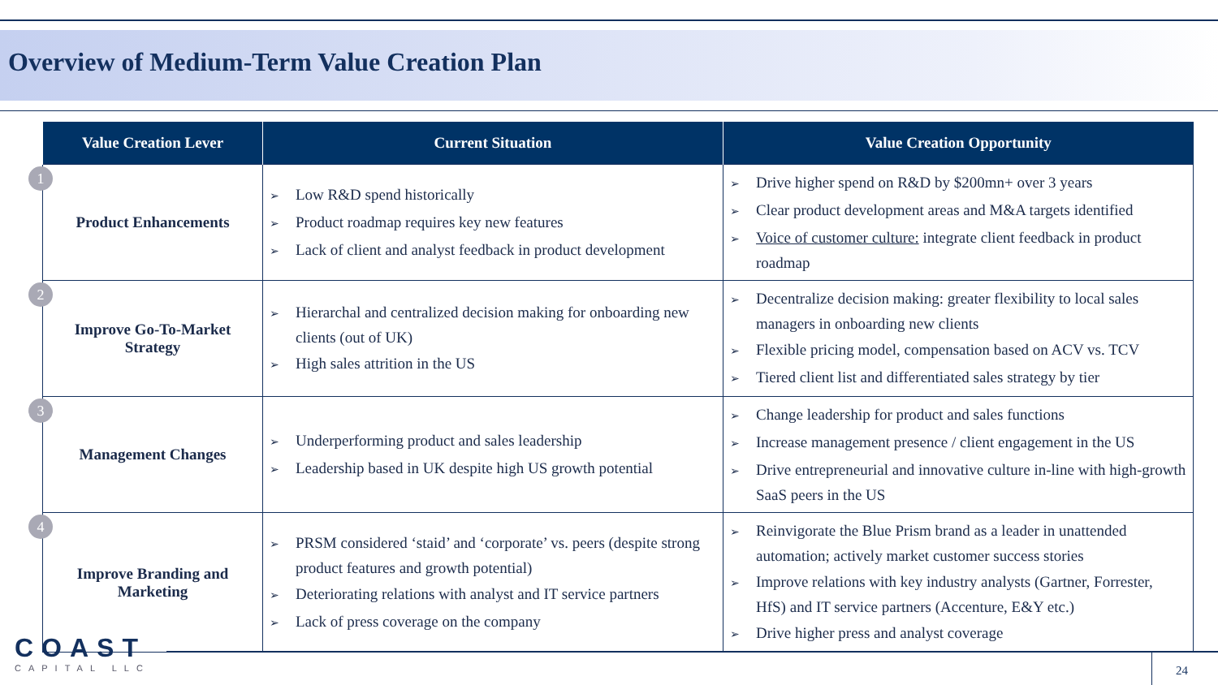Overview of Medium-Term Value Creation Plan
| Value Creation Lever | Current Situation | Value Creation Opportunity |
| --- | --- | --- |
| 1 Product Enhancements | ➢ Low R&D spend historically ➢ Product roadmap requires key new features ➢ Lack of client and analyst feedback in product development | ➢ Drive higher spend on R&D by $200mn+ over 3 years ➢ Clear product development areas and M&A targets identified ➢ Voice of customer culture: integrate client feedback in product roadmap |
| 2 Improve Go-To-Market Strategy | ➢ Hierarchal and centralized decision making for onboarding new clients (out of UK) ➢ High sales attrition in the US | ➢ Decentralize decision making: greater flexibility to local sales managers in onboarding new clients ➢ Flexible pricing model, compensation based on ACV vs. TCV ➢ Tiered client list and differentiated sales strategy by tier |
| 3 Management Changes | ➢ Underperforming product and sales leadership ➢ Leadership based in UK despite high US growth potential | ➢ Change leadership for product and sales functions ➢ Increase management presence / client engagement in the US ➢ Drive entrepreneurial and innovative culture in-line with high-growth SaaS peers in the US |
| 4 Improve Branding and Marketing | ➢ PRSM considered ‘staid’ and ‘corporate’ vs. peers (despite strong product features and growth potential) ➢ Deteriorating relations with analyst and IT service partners ➢ Lack of press coverage on the company | ➢ Reinvigorate the Blue Prism brand as a leader in unattended automation; actively market customer success stories ➢ Improve relations with key industry analysts (Gartner, Forrester, HfS) and IT service partners (Accenture, E&Y etc.) ➢ Drive higher press and analyst coverage |
COAST
CAPITAL LLC
24